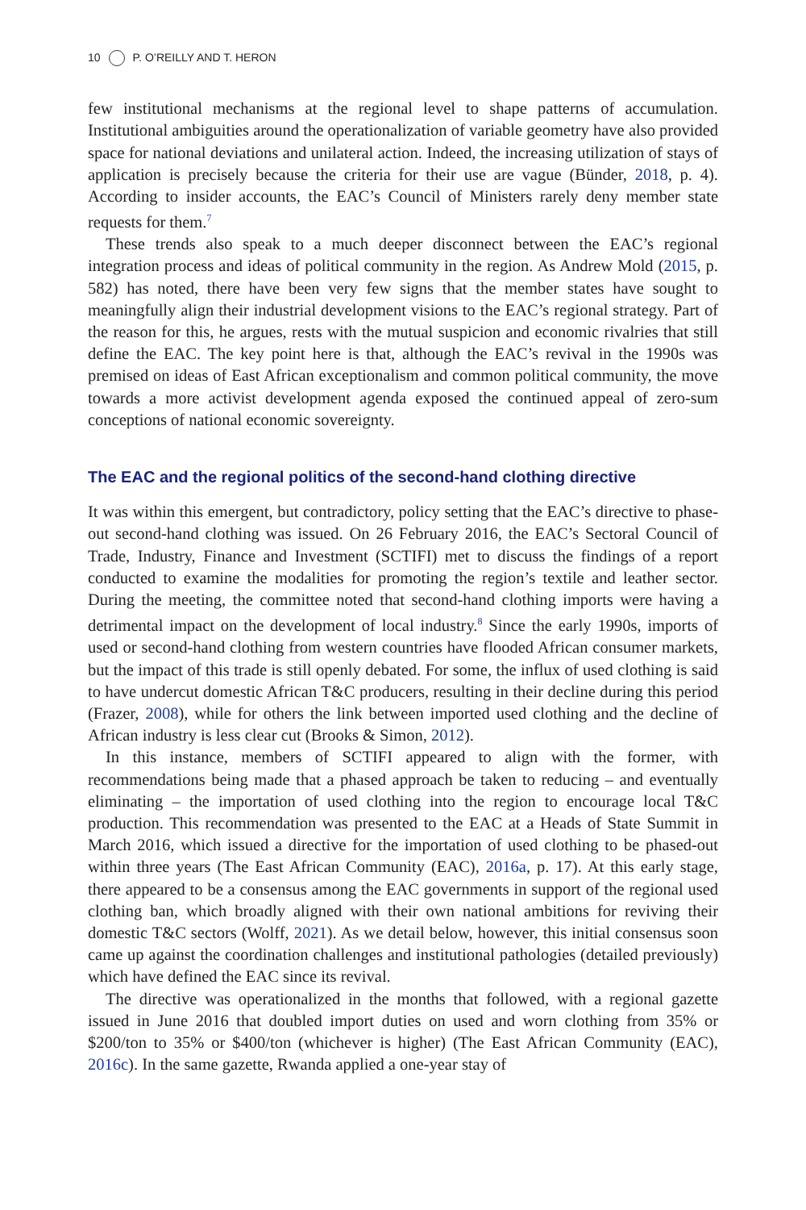10 P. O’REILLY AND T. HERON
few institutional mechanisms at the regional level to shape patterns of accumulation. Institutional ambiguities around the operationalization of variable geometry have also provided space for national deviations and unilateral action. Indeed, the increasing utilization of stays of application is precisely because the criteria for their use are vague (Bünder, 2018, p. 4). According to insider accounts, the EAC’s Council of Ministers rarely deny member state requests for them.<sup>7</sup>
These trends also speak to a much deeper disconnect between the EAC’s regional integration process and ideas of political community in the region. As Andrew Mold (2015, p. 582) has noted, there have been very few signs that the member states have sought to meaningfully align their industrial development visions to the EAC’s regional strategy. Part of the reason for this, he argues, rests with the mutual suspicion and economic rivalries that still define the EAC. The key point here is that, although the EAC’s revival in the 1990s was premised on ideas of East African exceptionalism and common political community, the move towards a more activist development agenda exposed the continued appeal of zero-sum conceptions of national economic sovereignty.
The EAC and the regional politics of the second-hand clothing directive
It was within this emergent, but contradictory, policy setting that the EAC’s directive to phase-out second-hand clothing was issued. On 26 February 2016, the EAC’s Sectoral Council of Trade, Industry, Finance and Investment (SCTIFI) met to discuss the findings of a report conducted to examine the modalities for promoting the region’s textile and leather sector. During the meeting, the committee noted that second-hand clothing imports were having a detrimental impact on the development of local industry.<sup>8</sup> Since the early 1990s, imports of used or second-hand clothing from western countries have flooded African consumer markets, but the impact of this trade is still openly debated. For some, the influx of used clothing is said to have undercut domestic African T&C producers, resulting in their decline during this period (Frazer, 2008), while for others the link between imported used clothing and the decline of African industry is less clear cut (Brooks & Simon, 2012).
In this instance, members of SCTIFI appeared to align with the former, with recommendations being made that a phased approach be taken to reducing – and eventually eliminating – the importation of used clothing into the region to encourage local T&C production. This recommendation was presented to the EAC at a Heads of State Summit in March 2016, which issued a directive for the importation of used clothing to be phased-out within three years (The East African Community (EAC), 2016a, p. 17). At this early stage, there appeared to be a consensus among the EAC governments in support of the regional used clothing ban, which broadly aligned with their own national ambitions for reviving their domestic T&C sectors (Wolff, 2021). As we detail below, however, this initial consensus soon came up against the coordination challenges and institutional pathologies (detailed previously) which have defined the EAC since its revival.
The directive was operationalized in the months that followed, with a regional gazette issued in June 2016 that doubled import duties on used and worn clothing from 35% or $200/ton to 35% or $400/ton (whichever is higher) (The East African Community (EAC), 2016c). In the same gazette, Rwanda applied a one-year stay of